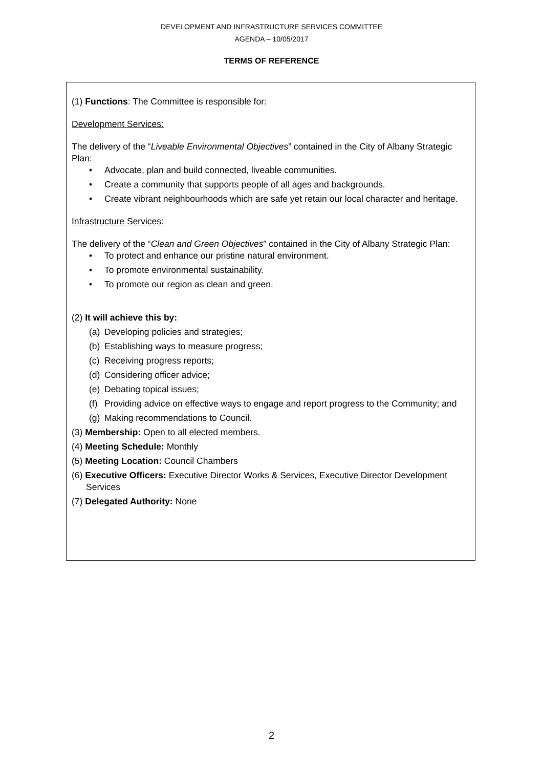DEVELOPMENT AND INFRASTRUCTURE SERVICES COMMITTEE
AGENDA – 10/05/2017
TERMS OF REFERENCE
(1) Functions: The Committee is responsible for:
Development Services:
The delivery of the “Liveable Environmental Objectives” contained in the City of Albany Strategic Plan:
• Advocate, plan and build connected, liveable communities.
• Create a community that supports people of all ages and backgrounds.
• Create vibrant neighbourhoods which are safe yet retain our local character and heritage.
Infrastructure Services:
The delivery of the “Clean and Green Objectives” contained in the City of Albany Strategic Plan:
• To protect and enhance our pristine natural environment.
• To promote environmental sustainability.
• To promote our region as clean and green.
(2) It will achieve this by:
(a) Developing policies and strategies;
(b) Establishing ways to measure progress;
(c) Receiving progress reports;
(d) Considering officer advice;
(e) Debating topical issues;
(f) Providing advice on effective ways to engage and report progress to the Community; and
(g) Making recommendations to Council.
(3) Membership: Open to all elected members.
(4) Meeting Schedule: Monthly
(5) Meeting Location: Council Chambers
(6) Executive Officers: Executive Director Works & Services, Executive Director Development Services
(7) Delegated Authority: None
2